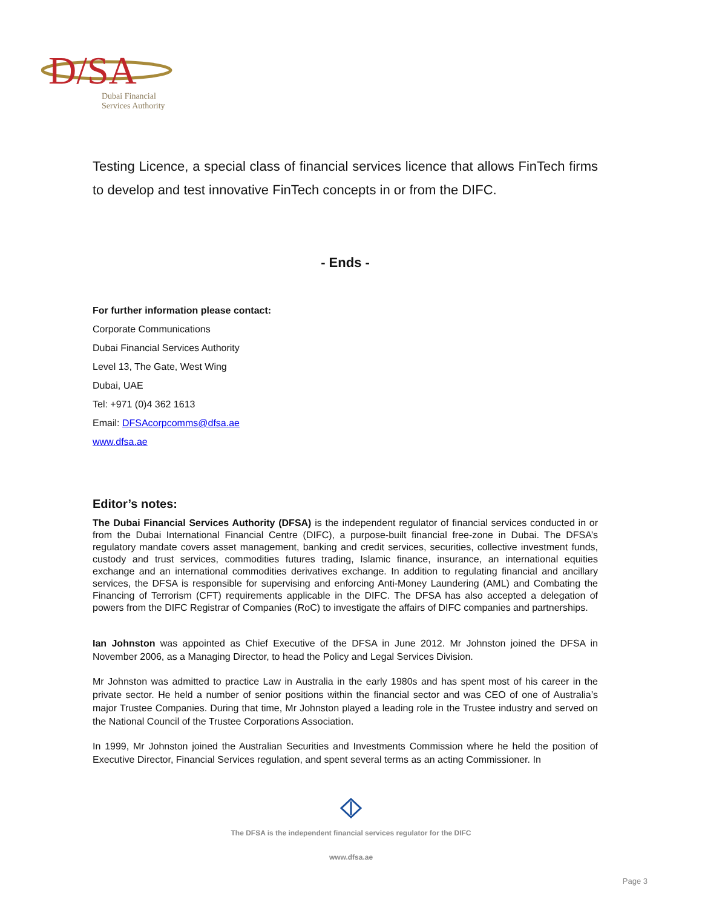D/SA
Dubai Financial
Services Authority
Testing Licence, a special class of financial services licence that allows FinTech firms to develop and test innovative FinTech concepts in or from the DIFC.
- Ends -
For further information please contact:
Corporate Communications
Dubai Financial Services Authority
Level 13, The Gate, West Wing
Dubai, UAE
Tel: +971 (0)4 362 1613
Email: DFSAcorpcomms@dfsa.ae
www.dfsa.ae
Editor’s notes:
The Dubai Financial Services Authority (DFSA) is the independent regulator of financial services conducted in or from the Dubai International Financial Centre (DIFC), a purpose-built financial free-zone in Dubai. The DFSA’s regulatory mandate covers asset management, banking and credit services, securities, collective investment funds, custody and trust services, commodities futures trading, Islamic finance, insurance, an international equities exchange and an international commodities derivatives exchange. In addition to regulating financial and ancillary services, the DFSA is responsible for supervising and enforcing Anti-Money Laundering (AML) and Combating the Financing of Terrorism (CFT) requirements applicable in the DIFC. The DFSA has also accepted a delegation of powers from the DIFC Registrar of Companies (RoC) to investigate the affairs of DIFC companies and partnerships.
Ian Johnston was appointed as Chief Executive of the DFSA in June 2012. Mr Johnston joined the DFSA in November 2006, as a Managing Director, to head the Policy and Legal Services Division.
Mr Johnston was admitted to practice Law in Australia in the early 1980s and has spent most of his career in the private sector. He held a number of senior positions within the financial sector and was CEO of one of Australia’s major Trustee Companies. During that time, Mr Johnston played a leading role in the Trustee industry and served on the National Council of the Trustee Corporations Association.
In 1999, Mr Johnston joined the Australian Securities and Investments Commission where he held the position of Executive Director, Financial Services regulation, and spent several terms as an acting Commissioner. In
The DFSA is the independent financial services regulator for the DIFC
www.dfsa.ae
Page 3